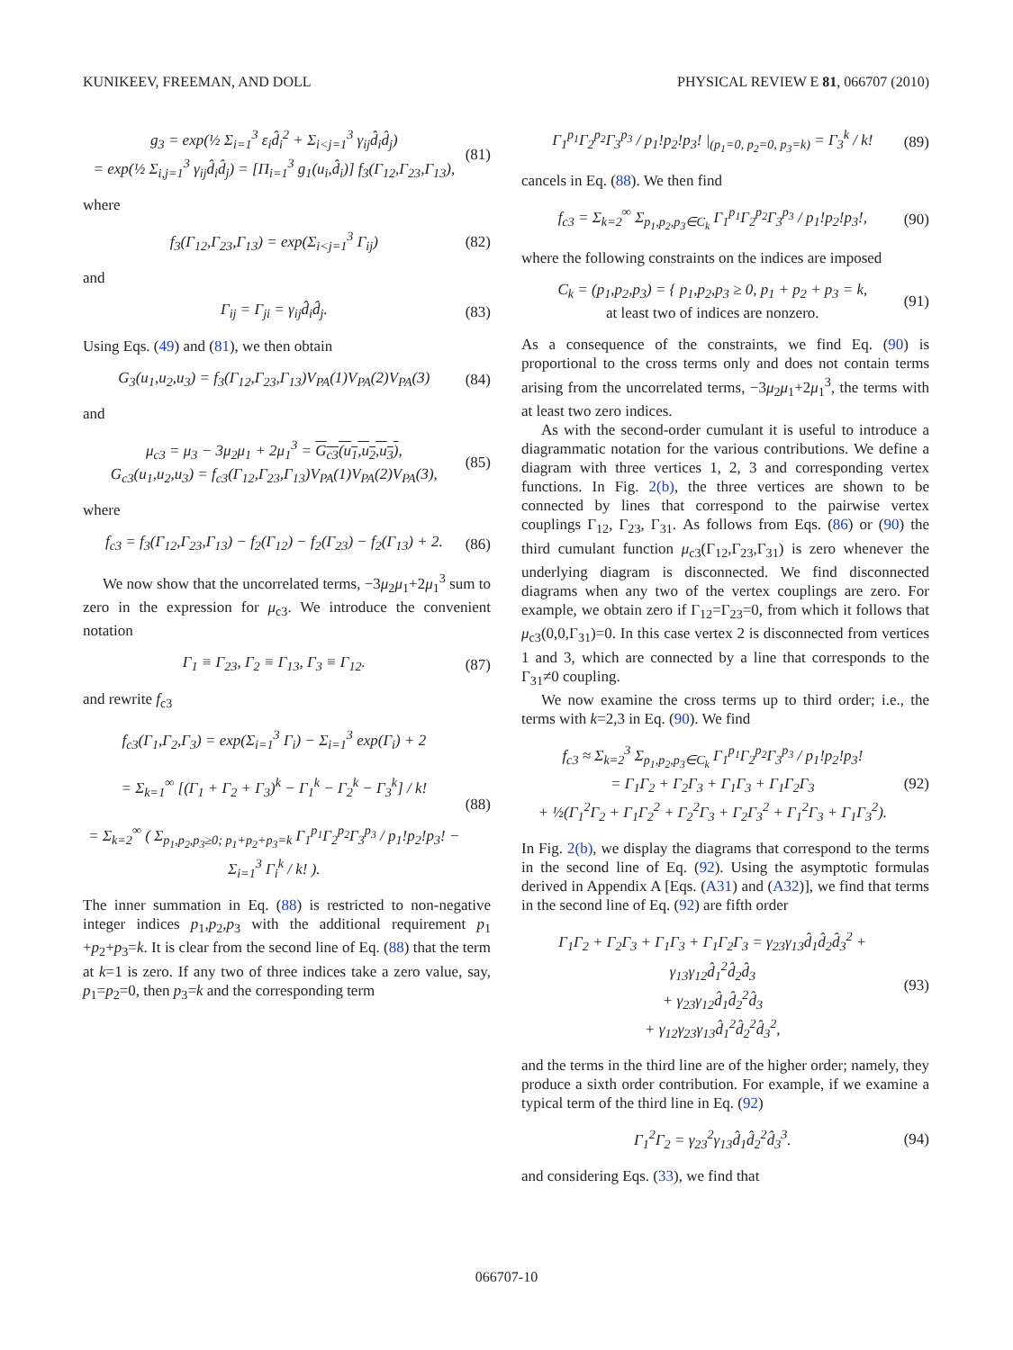KUNIKEEV, FREEMAN, AND DOLL PHYSICAL REVIEW E 81, 066707 (2010)
g<sub>3</sub> = exp(½ Σ<sub>i=1</sub><sup>3</sup> ε<sub>i</sub>d̂<sub>i</sub><sup>2</sup> + Σ<sub>i<j=1</sub><sup>3</sup> γ<sub>ij</sub>d̂<sub>i</sub>d̂<sub>j</sub>)
= exp(½ Σ<sub>i,j=1</sub><sup>3</sup> γ<sub>ij</sub>d̂<sub>i</sub>d̂<sub>j</sub>) = [Π<sub>i=1</sub><sup>3</sup> g<sub>1</sub>(u<sub>i</sub>,d̂<sub>i</sub>)] f<sub>3</sub>(Γ<sub>12</sub>,Γ<sub>23</sub>,Γ<sub>13</sub>),
(81)
where
f<sub>3</sub>(Γ<sub>12</sub>,Γ<sub>23</sub>,Γ<sub>13</sub>) = exp(Σ<sub>i<j=1</sub><sup>3</sup> Γ<sub>ij</sub>)
(82)
and
Γ<sub>ij</sub> = Γ<sub>ji</sub> = γ<sub>ij</sub>d̂<sub>i</sub>d̂<sub>j</sub>. (83)
Using Eqs. (49) and (81), we then obtain
G<sub>3</sub>(u<sub>1</sub>,u<sub>2</sub>,u<sub>3</sub>) = f<sub>3</sub>(Γ<sub>12</sub>,Γ<sub>23</sub>,Γ<sub>13</sub>)V<sub>PA</sub>(1)V<sub>PA</sub>(2)V<sub>PA</sub>(3)
(84)
and
μ<sub>c3</sub> = μ<sub>3</sub> − 3μ<sub>2</sub>μ<sub>1</sub> + 2μ<sub>1</sub><sup>3</sup> = G<sub>c3</sub>(u<sub>1</sub>,u<sub>2</sub>,u<sub>3</sub>),
G<sub>c3</sub>(u<sub>1</sub>,u<sub>2</sub>,u<sub>3</sub>) = f<sub>c3</sub>(Γ<sub>12</sub>,Γ<sub>23</sub>,Γ<sub>13</sub>)V<sub>PA</sub>(1)V<sub>PA</sub>(2)V<sub>PA</sub>(3),
(85)
where
f<sub>c3</sub> = f<sub>3</sub>(Γ<sub>12</sub>,Γ<sub>23</sub>,Γ<sub>13</sub>) − f<sub>2</sub>(Γ<sub>12</sub>) − f<sub>2</sub>(Γ<sub>23</sub>) − f<sub>2</sub>(Γ<sub>13</sub>) + 2.
(86)
We now show that the uncorrelated terms, −3μ<sub>2</sub>μ<sub>1</sub>+2μ<sub>1</sub><sup>3</sup> sum to zero in the expression for μ<sub>c3</sub>. We introduce the convenient notation
Γ<sub>1</sub> ≡ Γ<sub>23</sub>, Γ<sub>2</sub> ≡ Γ<sub>13</sub>, Γ<sub>3</sub> ≡ Γ<sub>12</sub>. (87)
and rewrite f<sub>c3</sub>
f<sub>c3</sub>(Γ<sub>1</sub>,Γ<sub>2</sub>,Γ<sub>3</sub>) = exp(Σ<sub>i=1</sub><sup>3</sup> Γ<sub>i</sub>) − Σ<sub>i=1</sub><sup>3</sup> exp(Γ<sub>i</sub>) + 2
= Σ<sub>k=1</sub><sup>∞</sup> [(Γ<sub>1</sub> + Γ<sub>2</sub> + Γ<sub>3</sub>)<sup>k</sup> − Γ<sub>1</sub><sup>k</sup> − Γ<sub>2</sub><sup>k</sup> − Γ<sub>3</sub><sup>k</sup>] / k!
= Σ<sub>k=2</sub><sup>∞</sup> ( Σ<sub>p<sub>1</sub>,p<sub>2</sub>,p<sub>3</sub>≥0; p<sub>1</sub>+p<sub>2</sub>+p<sub>3</sub>=k</sub> Γ<sub>1</sub><sup>p<sub>1</sub></sup>Γ<sub>2</sub><sup>p<sub>2</sub></sup>Γ<sub>3</sub><sup>p<sub>3</sub></sup> / p<sub>1</sub>!p<sub>2</sub>!p<sub>3</sub>! − Σ<sub>i=1</sub><sup>3</sup> Γ<sub>i</sub><sup>k</sup> / k! ).
(88)
The inner summation in Eq. (88) is restricted to non-negative integer indices p<sub>1</sub>,p<sub>2</sub>,p<sub>3</sub> with the additional requirement p<sub>1</sub> +p<sub>2</sub>+p<sub>3</sub>=k. It is clear from the second line of Eq. (88) that the term at k=1 is zero. If any two of three indices take a zero value, say, p<sub>1</sub>=p<sub>2</sub>=0, then p<sub>3</sub>=k and the corresponding term
Γ<sub>1</sub><sup>p<sub>1</sub></sup>Γ<sub>2</sub><sup>p<sub>2</sub></sup>Γ<sub>3</sub><sup>p<sub>3</sub></sup> / p<sub>1</sub>!p<sub>2</sub>!p<sub>3</sub>! |<sub>(p<sub>1</sub>=0, p<sub>2</sub>=0, p<sub>3</sub>=k)</sub> = Γ<sub>3</sub><sup>k</sup> / k!
(89)
cancels in Eq. (88). We then find
f<sub>c3</sub> = Σ<sub>k=2</sub><sup>∞</sup> Σ<sub>p<sub>1</sub>,p<sub>2</sub>,p<sub>3</sub>∈C<sub>k</sub></sub> Γ<sub>1</sub><sup>p<sub>1</sub></sup>Γ<sub>2</sub><sup>p<sub>2</sub></sup>Γ<sub>3</sub><sup>p<sub>3</sub></sup> / p<sub>1</sub>!p<sub>2</sub>!p<sub>3</sub>!,
(90)
where the following constraints on the indices are imposed
C<sub>k</sub> = (p<sub>1</sub>,p<sub>2</sub>,p<sub>3</sub>) = { p<sub>1</sub>,p<sub>2</sub>,p<sub>3</sub> ≥ 0, p<sub>1</sub> + p<sub>2</sub> + p<sub>3</sub> = k,
at least two of indices are nonzero.
(91)
As a consequence of the constraints, we find Eq. (90) is proportional to the cross terms only and does not contain terms arising from the uncorrelated terms, −3μ<sub>2</sub>μ<sub>1</sub>+2μ<sub>1</sub><sup>3</sup>, the terms with at least two zero indices.
As with the second-order cumulant it is useful to introduce a diagrammatic notation for the various contributions. We define a diagram with three vertices 1, 2, 3 and corresponding vertex functions. In Fig. 2(b), the three vertices are shown to be connected by lines that correspond to the pairwise vertex couplings Γ<sub>12</sub>, Γ<sub>23</sub>, Γ<sub>31</sub>. As follows from Eqs. (86) or (90) the third cumulant function μ<sub>c3</sub>(Γ<sub>12</sub>,Γ<sub>23</sub>,Γ<sub>31</sub>) is zero whenever the underlying diagram is disconnected. We find disconnected diagrams when any two of the vertex couplings are zero. For example, we obtain zero if Γ<sub>12</sub>=Γ<sub>23</sub>=0, from which it follows that μ<sub>c3</sub>(0,0,Γ<sub>31</sub>)=0. In this case vertex 2 is disconnected from vertices 1 and 3, which are connected by a line that corresponds to the Γ<sub>31</sub>≠0 coupling.
We now examine the cross terms up to third order; i.e., the terms with k=2,3 in Eq. (90). We find
f<sub>c3</sub> ≈ Σ<sub>k=2</sub><sup>3</sup> Σ<sub>p<sub>1</sub>,p<sub>2</sub>,p<sub>3</sub>∈C<sub>k</sub></sub> Γ<sub>1</sub><sup>p<sub>1</sub></sup>Γ<sub>2</sub><sup>p<sub>2</sub></sup>Γ<sub>3</sub><sup>p<sub>3</sub></sup> / p<sub>1</sub>!p<sub>2</sub>!p<sub>3</sub>!
= Γ<sub>1</sub>Γ<sub>2</sub> + Γ<sub>2</sub>Γ<sub>3</sub> + Γ<sub>1</sub>Γ<sub>3</sub> + Γ<sub>1</sub>Γ<sub>2</sub>Γ<sub>3</sub>
+ ½(Γ<sub>1</sub><sup>2</sup>Γ<sub>2</sub> + Γ<sub>1</sub>Γ<sub>2</sub><sup>2</sup> + Γ<sub>2</sub><sup>2</sup>Γ<sub>3</sub> + Γ<sub>2</sub>Γ<sub>3</sub><sup>2</sup> + Γ<sub>1</sub><sup>2</sup>Γ<sub>3</sub> + Γ<sub>1</sub>Γ<sub>3</sub><sup>2</sup>).
(92)
In Fig. 2(b), we display the diagrams that correspond to the terms in the second line of Eq. (92). Using the asymptotic formulas derived in Appendix A [Eqs. (A31) and (A32)], we find that terms in the second line of Eq. (92) are fifth order
Γ<sub>1</sub>Γ<sub>2</sub> + Γ<sub>2</sub>Γ<sub>3</sub> + Γ<sub>1</sub>Γ<sub>3</sub> + Γ<sub>1</sub>Γ<sub>2</sub>Γ<sub>3</sub> = γ<sub>23</sub>γ<sub>13</sub>d̂<sub>1</sub>d̂<sub>2</sub>d̂<sub>3</sub><sup>2</sup> + γ<sub>13</sub>γ<sub>12</sub>d̂<sub>1</sub><sup>2</sup>d̂<sub>2</sub>d̂<sub>3</sub>
+ γ<sub>23</sub>γ<sub>12</sub>d̂<sub>1</sub>d̂<sub>2</sub><sup>2</sup>d̂<sub>3</sub>
+ γ<sub>12</sub>γ<sub>23</sub>γ<sub>13</sub>d̂<sub>1</sub><sup>2</sup>d̂<sub>2</sub><sup>2</sup>d̂<sub>3</sub><sup>2</sup>,
(93)
and the terms in the third line are of the higher order; namely, they produce a sixth order contribution. For example, if we examine a typical term of the third line in Eq. (92)
Γ<sub>1</sub><sup>2</sup>Γ<sub>2</sub> = γ<sub>23</sub><sup>2</sup>γ<sub>13</sub>d̂<sub>1</sub>d̂<sub>2</sub><sup>2</sup>d̂<sub>3</sub><sup>3</sup>. (94)
and considering Eqs. (33), we find that
066707-10